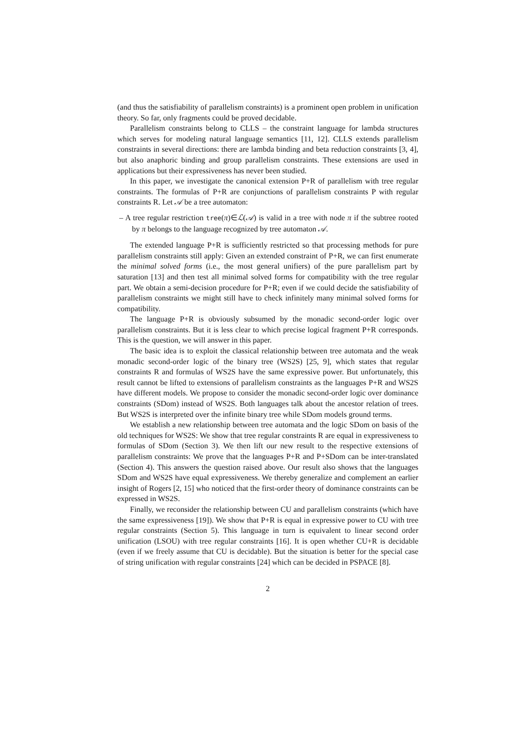(and thus the satisfiability of parallelism constraints) is a prominent open problem in unification theory. So far, only fragments could be proved decidable.
Parallelism constraints belong to CLLS – the constraint language for lambda structures which serves for modeling natural language semantics [11, 12]. CLLS extends parallelism constraints in several directions: there are lambda binding and beta reduction constraints [3, 4], but also anaphoric binding and group parallelism constraints. These extensions are used in applications but their expressiveness has never been studied.
In this paper, we investigate the canonical extension P+R of parallelism with tree regular constraints. The formulas of P+R are conjunctions of parallelism constraints P with regular constraints R. Let 𝒜 be a tree automaton:
– A tree regular restriction tree(π)∈ℒ(𝒜) is valid in a tree with node π if the subtree rooted by π belongs to the language recognized by tree automaton 𝒜.
The extended language P+R is sufficiently restricted so that processing methods for pure parallelism constraints still apply: Given an extended constraint of P+R, we can first enumerate the minimal solved forms (i.e., the most general unifiers) of the pure parallelism part by saturation [13] and then test all minimal solved forms for compatibility with the tree regular part. We obtain a semi-decision procedure for P+R; even if we could decide the satisfiability of parallelism constraints we might still have to check infinitely many minimal solved forms for compatibility.
The language P+R is obviously subsumed by the monadic second-order logic over parallelism constraints. But it is less clear to which precise logical fragment P+R corresponds. This is the question, we will answer in this paper.
The basic idea is to exploit the classical relationship between tree automata and the weak monadic second-order logic of the binary tree (WS2S) [25, 9], which states that regular constraints R and formulas of WS2S have the same expressive power. But unfortunately, this result cannot be lifted to extensions of parallelism constraints as the languages P+R and WS2S have different models. We propose to consider the monadic second-order logic over dominance constraints (SDom) instead of WS2S. Both languages talk about the ancestor relation of trees. But WS2S is interpreted over the infinite binary tree while SDom models ground terms.
We establish a new relationship between tree automata and the logic SDom on basis of the old techniques for WS2S: We show that tree regular constraints R are equal in expressiveness to formulas of SDom (Section 3). We then lift our new result to the respective extensions of parallelism constraints: We prove that the languages P+R and P+SDom can be inter-translated (Section 4). This answers the question raised above. Our result also shows that the languages SDom and WS2S have equal expressiveness. We thereby generalize and complement an earlier insight of Rogers [2, 15] who noticed that the first-order theory of dominance constraints can be expressed in WS2S.
Finally, we reconsider the relationship between CU and parallelism constraints (which have the same expressiveness [19]). We show that P+R is equal in expressive power to CU with tree regular constraints (Section 5). This language in turn is equivalent to linear second order unification (LSOU) with tree regular constraints [16]. It is open whether CU+R is decidable (even if we freely assume that CU is decidable). But the situation is better for the special case of string unification with regular constraints [24] which can be decided in PSPACE [8].
2